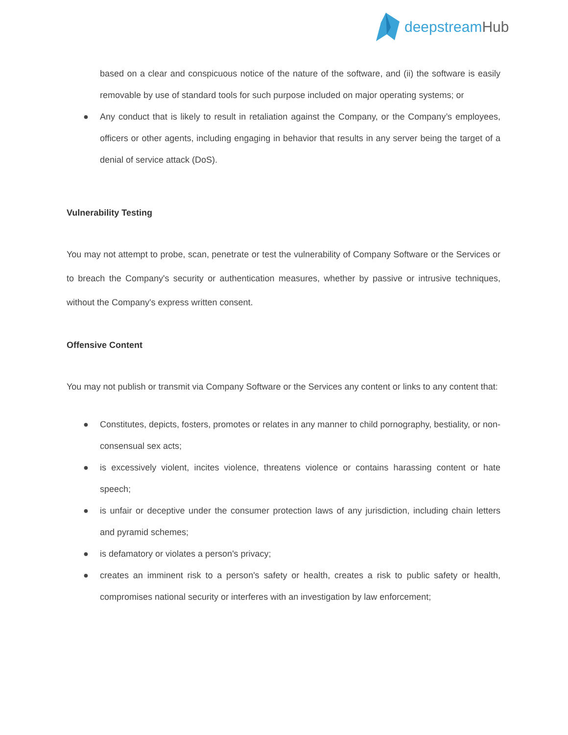deepstreamHub
based on a clear and conspicuous notice of the nature of the software, and (ii) the software is easily removable by use of standard tools for such purpose included on major operating systems; or
● Any conduct that is likely to result in retaliation against the Company, or the Company’s employees, officers or other agents, including engaging in behavior that results in any server being the target of a denial of service attack (DoS).
Vulnerability Testing
You may not attempt to probe, scan, penetrate or test the vulnerability of Company Software or the Services or to breach the Company's security or authentication measures, whether by passive or intrusive techniques, without the Company's express written consent.
Offensive Content
You may not publish or transmit via Company Software or the Services any content or links to any content that:
● Constitutes, depicts, fosters, promotes or relates in any manner to child pornography, bestiality, or non-consensual sex acts;
● is excessively violent, incites violence, threatens violence or contains harassing content or hate speech;
● is unfair or deceptive under the consumer protection laws of any jurisdiction, including chain letters and pyramid schemes;
● is defamatory or violates a person's privacy;
● creates an imminent risk to a person's safety or health, creates a risk to public safety or health, compromises national security or interferes with an investigation by law enforcement;